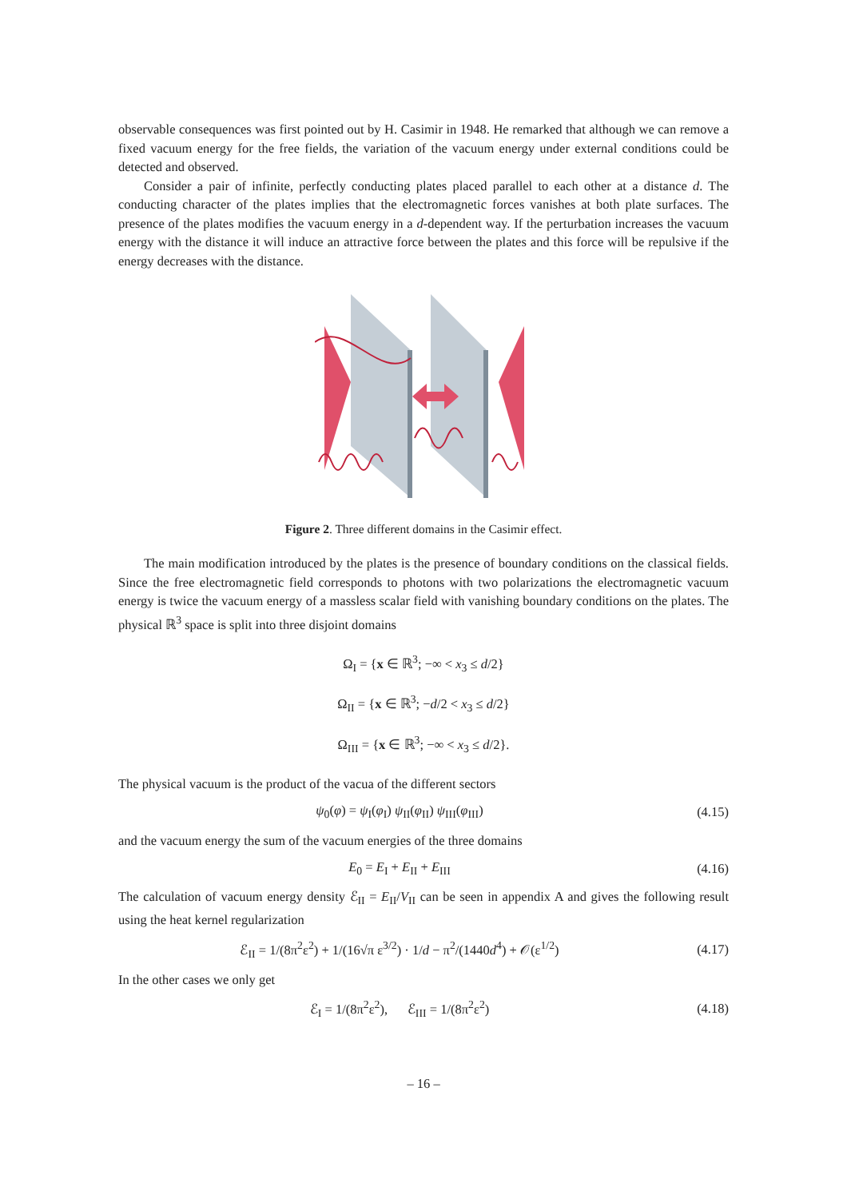observable consequences was first pointed out by H. Casimir in 1948. He remarked that although we can remove a fixed vacuum energy for the free fields, the variation of the vacuum energy under external conditions could be detected and observed.
Consider a pair of infinite, perfectly conducting plates placed parallel to each other at a distance d. The conducting character of the plates implies that the electromagnetic forces vanishes at both plate surfaces. The presence of the plates modifies the vacuum energy in a d-dependent way. If the perturbation increases the vacuum energy with the distance it will induce an attractive force between the plates and this force will be repulsive if the energy decreases with the distance.
Figure 2. Three different domains in the Casimir effect.
The main modification introduced by the plates is the presence of boundary conditions on the classical fields. Since the free electromagnetic field corresponds to photons with two polarizations the electromagnetic vacuum energy is twice the vacuum energy of a massless scalar field with vanishing boundary conditions on the plates. The physical ℝ<sup>3</sup> space is split into three disjoint domains
Ω<sub>I</sub> = {x ∈ ℝ<sup>3</sup>; −∞ < x<sub>3</sub> ≤ d/2}
Ω<sub>II</sub> = {x ∈ ℝ<sup>3</sup>; −d/2 < x<sub>3</sub> ≤ d/2}
Ω<sub>III</sub> = {x ∈ ℝ<sup>3</sup>; −∞ < x<sub>3</sub> ≤ d/2}.
The physical vacuum is the product of the vacua of the different sectors
ψ<sub>0</sub>(φ) = ψ<sub>I</sub>(φ<sub>I</sub>) ψ<sub>II</sub>(φ<sub>II</sub>) ψ<sub>III</sub>(φ<sub>III</sub>)
(4.15)
and the vacuum energy the sum of the vacuum energies of the three domains
E<sub>0</sub> = E<sub>I</sub> + E<sub>II</sub> + E<sub>III</sub> (4.16)
The calculation of vacuum energy density ℰ<sub>II</sub> = E<sub>II</sub>/V<sub>II</sub> can be seen in appendix A and gives the following result using the heat kernel regularization
ℰ<sub>II</sub> = 1/(8π<sup>2</sup>ε<sup>2</sup>) + 1/(16√π ε<sup>3/2</sup>) · 1/d − π<sup>2</sup>/(1440d<sup>4</sup>) + 𝒪(ε<sup>1/2</sup>)
(4.17)
In the other cases we only get
ℰ<sub>I</sub> = 1/(8π<sup>2</sup>ε<sup>2</sup>), ℰ<sub>III</sub> = 1/(8π<sup>2</sup>ε<sup>2</sup>)
(4.18)
– 16 –